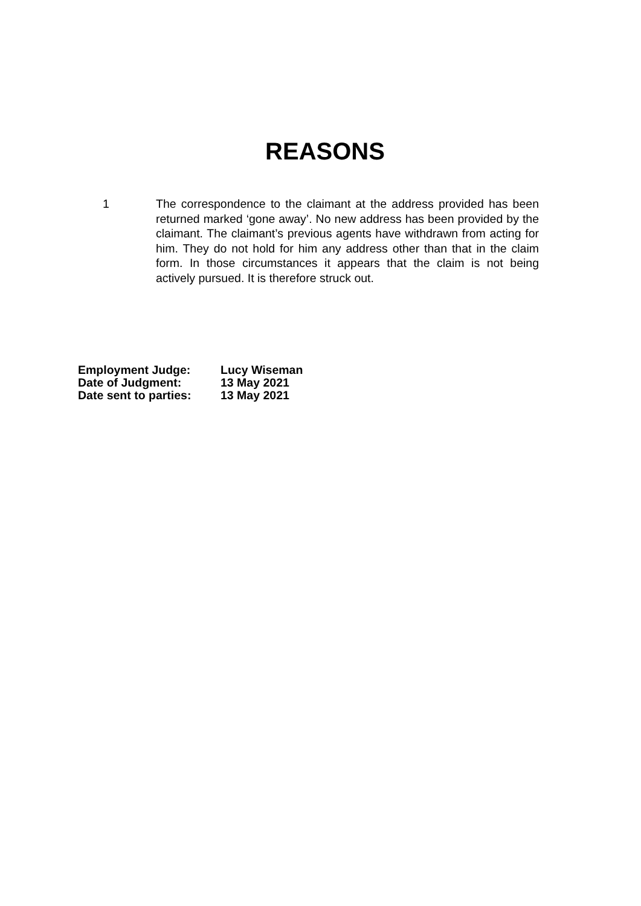REASONS
1 The correspondence to the claimant at the address provided has been returned marked ‘gone away’. No new address has been provided by the claimant. The claimant’s previous agents have withdrawn from acting for him. They do not hold for him any address other than that in the claim form. In those circumstances it appears that the claim is not being actively pursued. It is therefore struck out.
Employment Judge: Lucy Wiseman
Date of Judgment: 13 May 2021
Date sent to parties: 13 May 2021